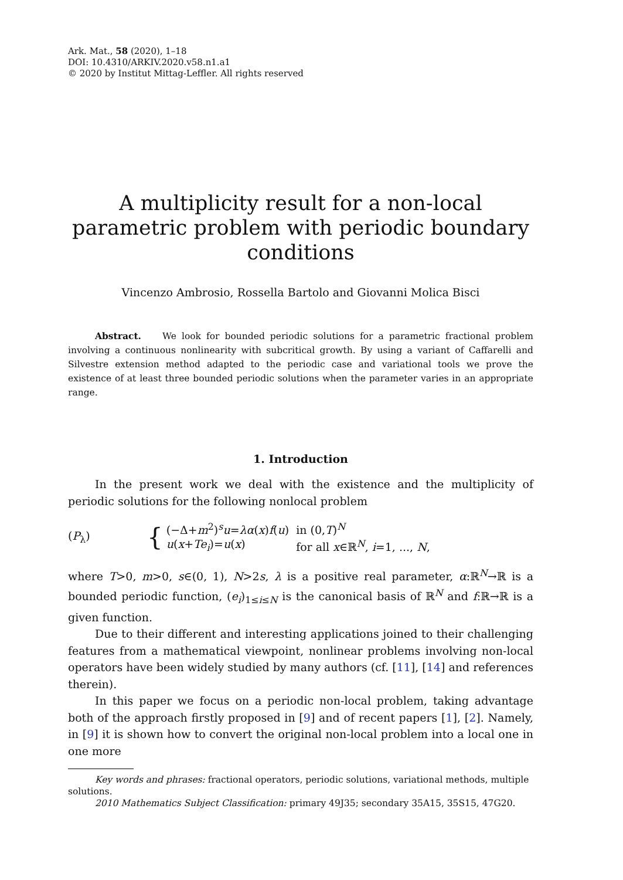Ark. Mat., 58 (2020), 1–18
DOI: 10.4310/ARKIV.2020.v58.n1.a1
© 2020 by Institut Mittag-Leffler. All rights reserved
A multiplicity result for a non-local parametric problem with periodic boundary conditions
Vincenzo Ambrosio, Rossella Bartolo and Giovanni Molica Bisci
Abstract. We look for bounded periodic solutions for a parametric fractional problem involving a continuous nonlinearity with subcritical growth. By using a variant of Caffarelli and Silvestre extension method adapted to the periodic case and variational tools we prove the existence of at least three bounded periodic solutions when the parameter varies in an appropriate range.
1. Introduction
In the present work we deal with the existence and the multiplicity of periodic solutions for the following nonlocal problem
(P<sub>λ</sub>) {
| (−Δ+ m<sup>2</sup>)<sup>s</sup> u = λα ( x ) f ( u ) | in (0, T )<sup>N</sup> |
| u ( x + Te<sub>i</sub>)= u ( x ) | for all x ∈ℝ<sup>N</sup>, i =1, ..., N , |
where T>0, m>0, s∈(0, 1), N>2s, λ is a positive real parameter, α:ℝ<sup>N</sup>→ℝ is a bounded periodic function, (e<sub>i</sub>)<sub>1≤i≤N</sub> is the canonical basis of ℝ<sup>N</sup> and f:ℝ→ℝ is a given function.
Due to their different and interesting applications joined to their challenging features from a mathematical viewpoint, nonlinear problems involving non-local operators have been widely studied by many authors (cf. [11], [14] and references therein).
In this paper we focus on a periodic non-local problem, taking advantage both of the approach firstly proposed in [9] and of recent papers [1], [2]. Namely, in [9] it is shown how to convert the original non-local problem into a local one in one more
Key words and phrases: fractional operators, periodic solutions, variational methods, multiple solutions.
2010 Mathematics Subject Classification: primary 49J35; secondary 35A15, 35S15, 47G20.